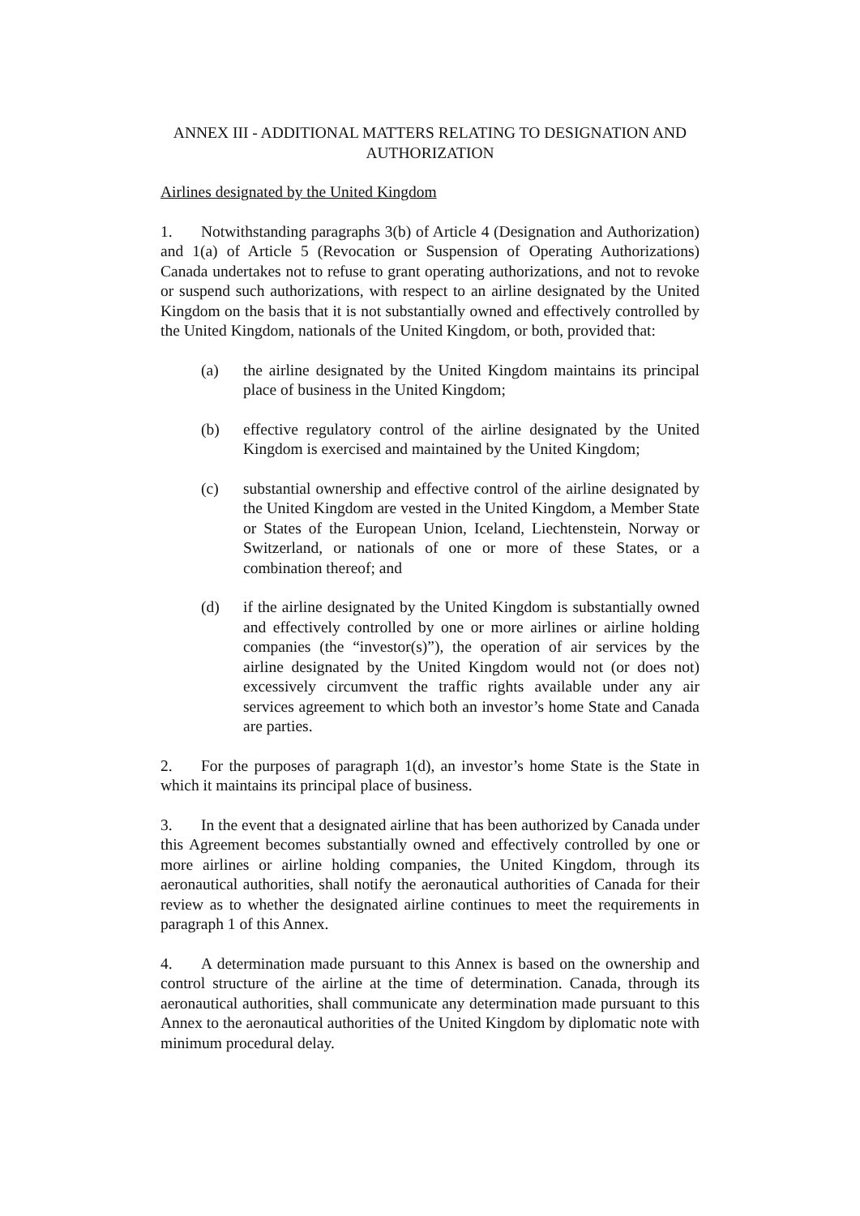ANNEX III - ADDITIONAL MATTERS RELATING TO DESIGNATION AND AUTHORIZATION
Airlines designated by the United Kingdom
1. Notwithstanding paragraphs 3(b) of Article 4 (Designation and Authorization) and 1(a) of Article 5 (Revocation or Suspension of Operating Authorizations) Canada undertakes not to refuse to grant operating authorizations, and not to revoke or suspend such authorizations, with respect to an airline designated by the United Kingdom on the basis that it is not substantially owned and effectively controlled by the United Kingdom, nationals of the United Kingdom, or both, provided that:
(a) the airline designated by the United Kingdom maintains its principal place of business in the United Kingdom;
(b) effective regulatory control of the airline designated by the United Kingdom is exercised and maintained by the United Kingdom;
(c) substantial ownership and effective control of the airline designated by the United Kingdom are vested in the United Kingdom, a Member State or States of the European Union, Iceland, Liechtenstein, Norway or Switzerland, or nationals of one or more of these States, or a combination thereof; and
(d) if the airline designated by the United Kingdom is substantially owned and effectively controlled by one or more airlines or airline holding companies (the “investor(s)”), the operation of air services by the airline designated by the United Kingdom would not (or does not) excessively circumvent the traffic rights available under any air services agreement to which both an investor’s home State and Canada are parties.
2. For the purposes of paragraph 1(d), an investor’s home State is the State in which it maintains its principal place of business.
3. In the event that a designated airline that has been authorized by Canada under this Agreement becomes substantially owned and effectively controlled by one or more airlines or airline holding companies, the United Kingdom, through its aeronautical authorities, shall notify the aeronautical authorities of Canada for their review as to whether the designated airline continues to meet the requirements in paragraph 1 of this Annex.
4. A determination made pursuant to this Annex is based on the ownership and control structure of the airline at the time of determination. Canada, through its aeronautical authorities, shall communicate any determination made pursuant to this Annex to the aeronautical authorities of the United Kingdom by diplomatic note with minimum procedural delay.